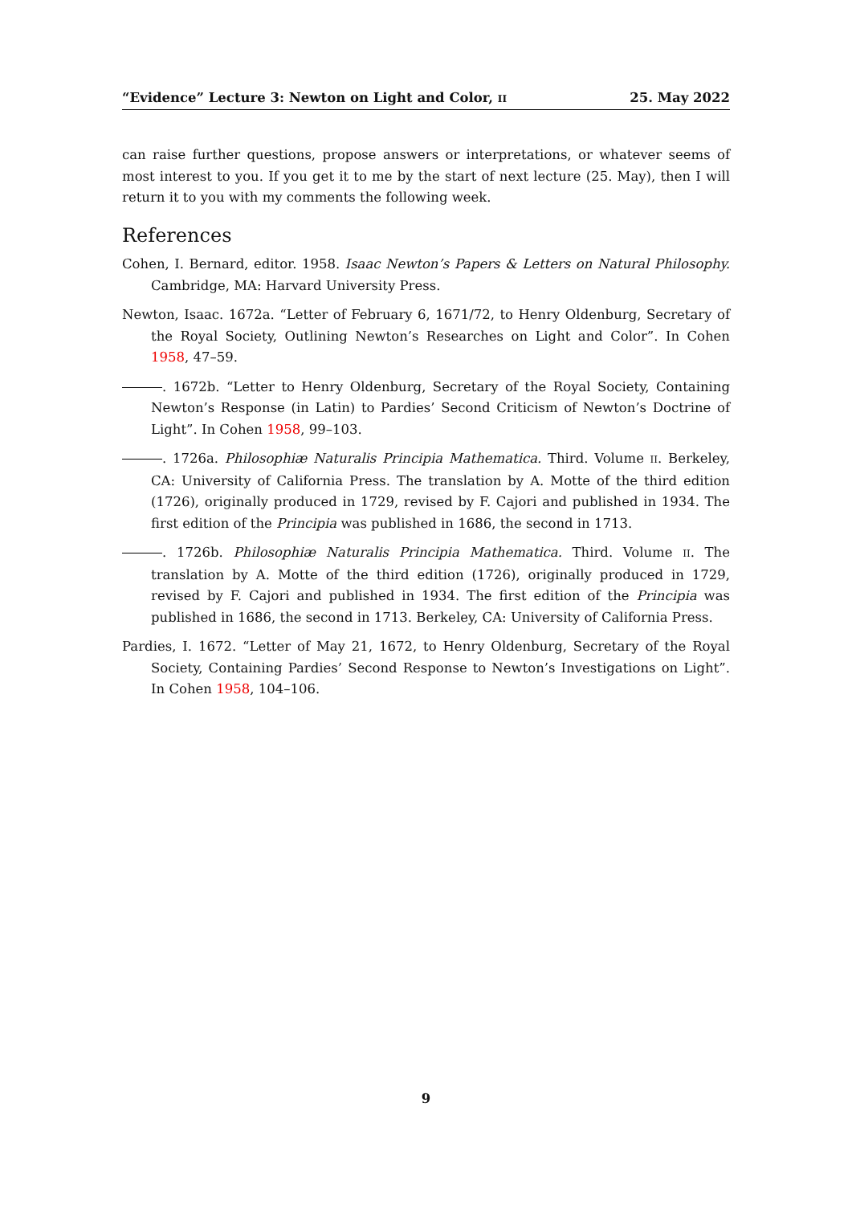“Evidence” Lecture 3: Newton on Light and Color, II 25. May 2022
can raise further questions, propose answers or interpretations, or whatever seems of most interest to you. If you get it to me by the start of next lecture (25. May), then I will return it to you with my comments the following week.
References
Cohen, I. Bernard, editor. 1958. Isaac Newton’s Papers & Letters on Natural Philosophy. Cambridge, MA: Harvard University Press.
Newton, Isaac. 1672a. “Letter of February 6, 1671/72, to Henry Oldenburg, Secretary of the Royal Society, Outlining Newton’s Researches on Light and Color”. In Cohen 1958, 47–59.
. 1672b. “Letter to Henry Oldenburg, Secretary of the Royal Society, Containing Newton’s Response (in Latin) to Pardies’ Second Criticism of Newton’s Doctrine of Light”. In Cohen 1958, 99–103.
. 1726a. Philosophiæ Naturalis Principia Mathematica. Third. Volume II. Berkeley, CA: University of California Press. The translation by A. Motte of the third edition (1726), originally produced in 1729, revised by F. Cajori and published in 1934. The first edition of the Principia was published in 1686, the second in 1713.
. 1726b. Philosophiæ Naturalis Principia Mathematica. Third. Volume II. The translation by A. Motte of the third edition (1726), originally produced in 1729, revised by F. Cajori and published in 1934. The first edition of the Principia was published in 1686, the second in 1713. Berkeley, CA: University of California Press.
Pardies, I. 1672. “Letter of May 21, 1672, to Henry Oldenburg, Secretary of the Royal Society, Containing Pardies’ Second Response to Newton’s Investigations on Light”. In Cohen 1958, 104–106.
9